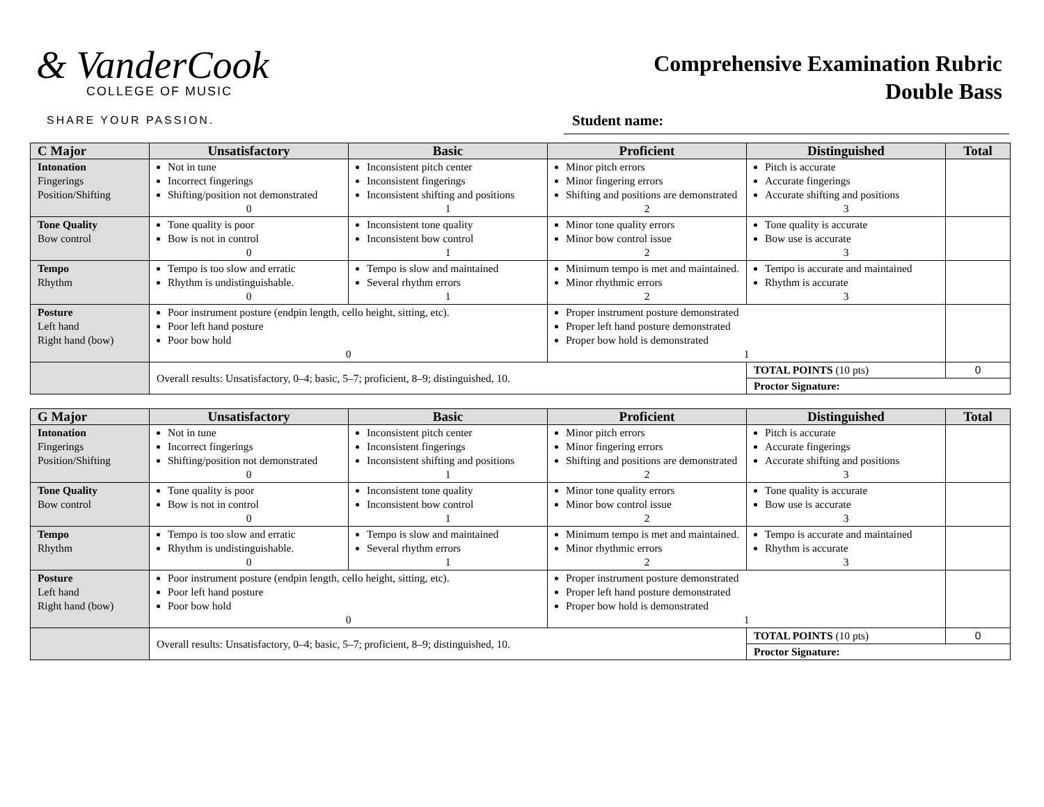& VanderCook
COLLEGE OF MUSIC
SHARE YOUR PASSION.
Comprehensive Examination Rubric
Double Bass
Student name:
| C Major | Unsatisfactory | Basic | Proficient | Distinguished | Total |
| --- | --- | --- | --- | --- | --- |
| Intonation Fingerings Position/Shifting | Not in tune Incorrect fingerings Shifting/position not demonstrated 0 | Inconsistent pitch center Inconsistent fingerings Inconsistent shifting and positions 1 | Minor pitch errors Minor fingering errors Shifting and positions are demonstrated 2 | Pitch is accurate Accurate fingerings Accurate shifting and positions 3 | |
| Tone Quality Bow control | Tone quality is poor Bow is not in control 0 | Inconsistent tone quality Inconsistent bow control 1 | Minor tone quality errors Minor bow control issue 2 | Tone quality is accurate Bow use is accurate 3 | |
| Tempo Rhythm | Tempo is too slow and erratic Rhythm is undistinguishable. 0 | Tempo is slow and maintained Several rhythm errors 1 | Minimum tempo is met and maintained. Minor rhythmic errors 2 | Tempo is accurate and maintained Rhythm is accurate 3 | |
| Posture Left hand Right hand (bow) | Poor instrument posture (endpin length, cello height, sitting, etc). Poor left hand posture Poor bow hold 0 | | Proper instrument posture demonstrated Proper left hand posture demonstrated Proper bow hold is demonstrated 1 | | |
| | Overall results: Unsatisfactory, 0–4; basic, 5–7; proficient, 8–9; distinguished, 10. | | | TOTAL POINTS (10 pts) | 0 |
| | | | | Proctor Signature: | |
| G Major | Unsatisfactory | Basic | Proficient | Distinguished | Total |
| --- | --- | --- | --- | --- | --- |
| Intonation Fingerings Position/Shifting | Not in tune Incorrect fingerings Shifting/position not demonstrated 0 | Inconsistent pitch center Inconsistent fingerings Inconsistent shifting and positions 1 | Minor pitch errors Minor fingering errors Shifting and positions are demonstrated 2 | Pitch is accurate Accurate fingerings Accurate shifting and positions 3 | |
| Tone Quality Bow control | Tone quality is poor Bow is not in control 0 | Inconsistent tone quality Inconsistent bow control 1 | Minor tone quality errors Minor bow control issue 2 | Tone quality is accurate Bow use is accurate 3 | |
| Tempo Rhythm | Tempo is too slow and erratic Rhythm is undistinguishable. 0 | Tempo is slow and maintained Several rhythm errors 1 | Minimum tempo is met and maintained. Minor rhythmic errors 2 | Tempo is accurate and maintained Rhythm is accurate 3 | |
| Posture Left hand Right hand (bow) | Poor instrument posture (endpin length, cello height, sitting, etc). Poor left hand posture Poor bow hold 0 | | Proper instrument posture demonstrated Proper left hand posture demonstrated Proper bow hold is demonstrated 1 | | |
| | Overall results: Unsatisfactory, 0–4; basic, 5–7; proficient, 8–9; distinguished, 10. | | | TOTAL POINTS (10 pts) | 0 |
| | | | | Proctor Signature: | |